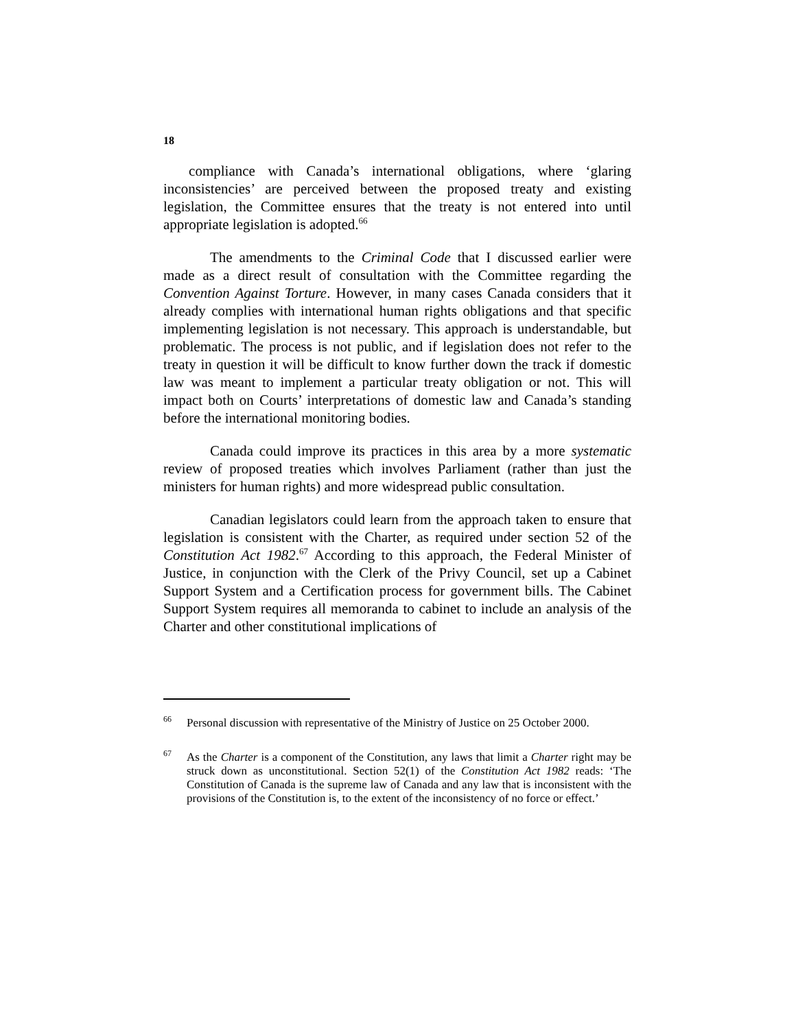18
compliance with Canada’s international obligations, where ‘glaring inconsistencies’ are perceived between the proposed treaty and existing legislation, the Committee ensures that the treaty is not entered into until appropriate legislation is adopted.<sup>66</sup>
The amendments to the Criminal Code that I discussed earlier were made as a direct result of consultation with the Committee regarding the Convention Against Torture. However, in many cases Canada considers that it already complies with international human rights obligations and that specific implementing legislation is not necessary. This approach is understandable, but problematic. The process is not public, and if legislation does not refer to the treaty in question it will be difficult to know further down the track if domestic law was meant to implement a particular treaty obligation or not. This will impact both on Courts’ interpretations of domestic law and Canada’s standing before the international monitoring bodies.
Canada could improve its practices in this area by a more systematic review of proposed treaties which involves Parliament (rather than just the ministers for human rights) and more widespread public consultation.
Canadian legislators could learn from the approach taken to ensure that legislation is consistent with the Charter, as required under section 52 of the Constitution Act 1982.<sup>67</sup> According to this approach, the Federal Minister of Justice, in conjunction with the Clerk of the Privy Council, set up a Cabinet Support System and a Certification process for government bills. The Cabinet Support System requires all memoranda to cabinet to include an analysis of the Charter and other constitutional implications of
<sup>66</sup> Personal discussion with representative of the Ministry of Justice on 25 October 2000.
<sup>67</sup> As the Charter is a component of the Constitution, any laws that limit a Charter right may be struck down as unconstitutional. Section 52(1) of the Constitution Act 1982 reads: ‘The Constitution of Canada is the supreme law of Canada and any law that is inconsistent with the provisions of the Constitution is, to the extent of the inconsistency of no force or effect.’